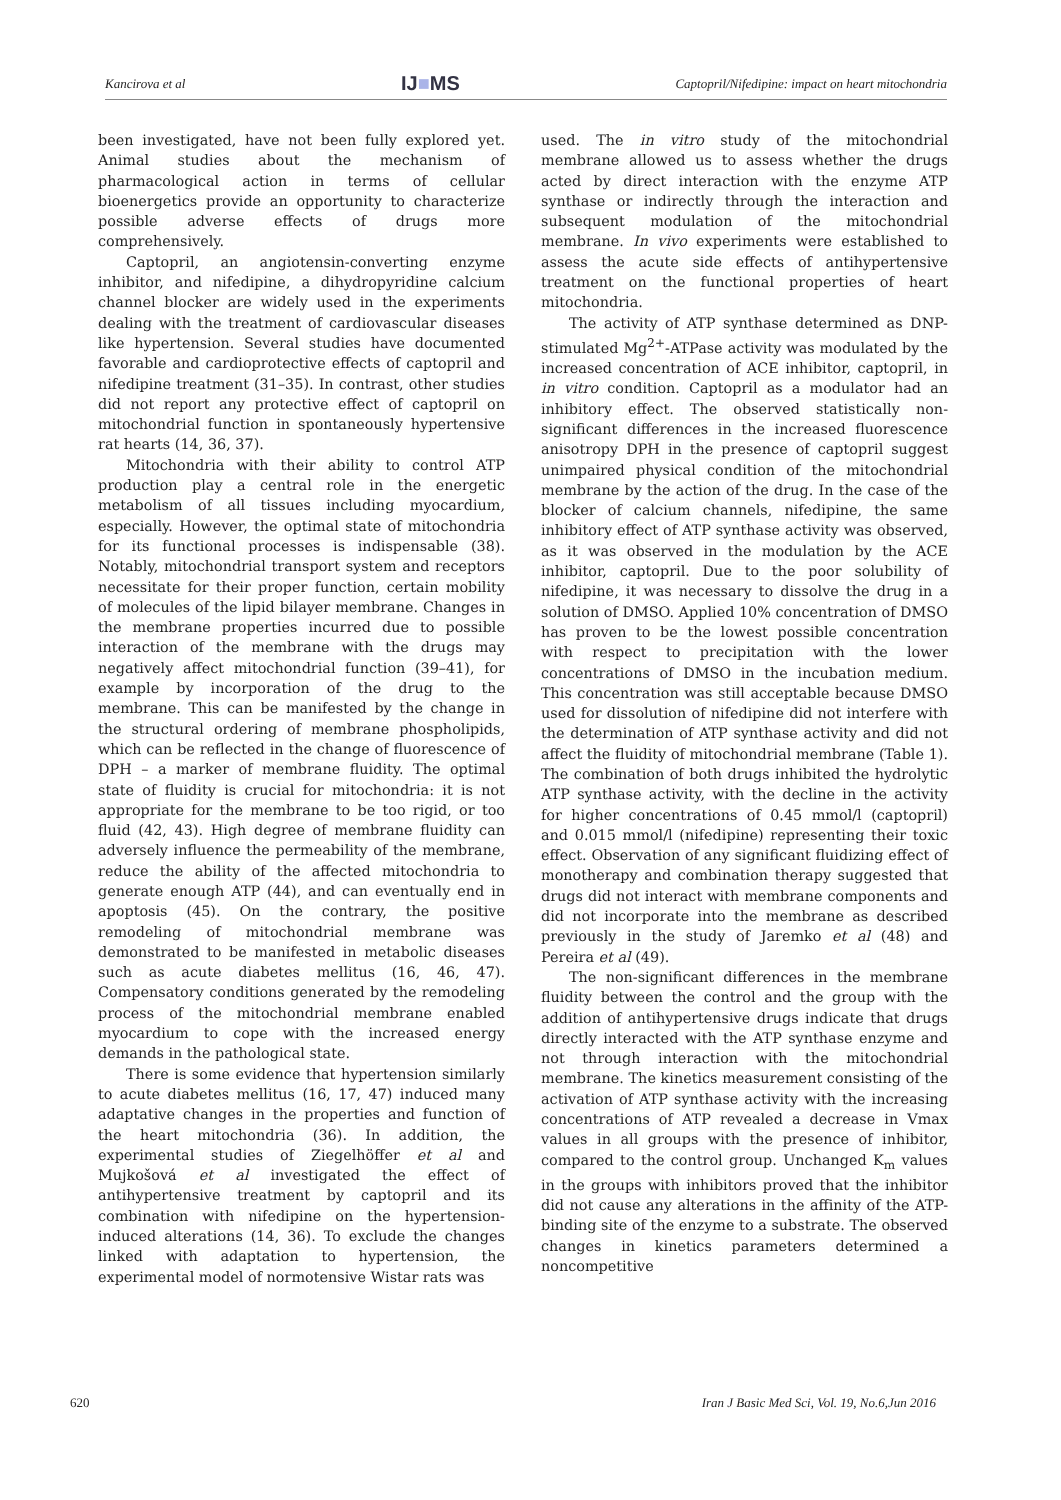Kancirova et al IJ■MS Captopril/Nifedipine: impact on heart mitochondria
been investigated, have not been fully explored yet. Animal studies about the mechanism of pharmacological action in terms of cellular bioenergetics provide an opportunity to characterize possible adverse effects of drugs more comprehensively.
Captopril, an angiotensin-converting enzyme inhibitor, and nifedipine, a dihydropyridine calcium channel blocker are widely used in the experiments dealing with the treatment of cardiovascular diseases like hypertension. Several studies have documented favorable and cardioprotective effects of captopril and nifedipine treatment (31–35). In contrast, other studies did not report any protective effect of captopril on mitochondrial function in spontaneously hypertensive rat hearts (14, 36, 37).
Mitochondria with their ability to control ATP production play a central role in the energetic metabolism of all tissues including myocardium, especially. However, the optimal state of mitochondria for its functional processes is indispensable (38). Notably, mitochondrial transport system and receptors necessitate for their proper function, certain mobility of molecules of the lipid bilayer membrane. Changes in the membrane properties incurred due to possible interaction of the membrane with the drugs may negatively affect mitochondrial function (39–41), for example by incorporation of the drug to the membrane. This can be manifested by the change in the structural ordering of membrane phospholipids, which can be reflected in the change of fluorescence of DPH – a marker of membrane fluidity. The optimal state of fluidity is crucial for mitochondria: it is not appropriate for the membrane to be too rigid, or too fluid (42, 43). High degree of membrane fluidity can adversely influence the permeability of the membrane, reduce the ability of the affected mitochondria to generate enough ATP (44), and can eventually end in apoptosis (45). On the contrary, the positive remodeling of mitochondrial membrane was demonstrated to be manifested in metabolic diseases such as acute diabetes mellitus (16, 46, 47). Compensatory conditions generated by the remodeling process of the mitochondrial membrane enabled myocardium to cope with the increased energy demands in the pathological state.
There is some evidence that hypertension similarly to acute diabetes mellitus (16, 17, 47) induced many adaptative changes in the properties and function of the heart mitochondria (36). In addition, the experimental studies of Ziegelhöffer et al and Mujkošová et al investigated the effect of antihypertensive treatment by captopril and its combination with nifedipine on the hypertension-induced alterations (14, 36). To exclude the changes linked with adaptation to hypertension, the experimental model of normotensive Wistar rats was
used. The in vitro study of the mitochondrial membrane allowed us to assess whether the drugs acted by direct interaction with the enzyme ATP synthase or indirectly through the interaction and subsequent modulation of the mitochondrial membrane. In vivo experiments were established to assess the acute side effects of antihypertensive treatment on the functional properties of heart mitochondria.
The activity of ATP synthase determined as DNP-stimulated Mg<sup>2+</sup>-ATPase activity was modulated by the increased concentration of ACE inhibitor, captopril, in in vitro condition. Captopril as a modulator had an inhibitory effect. The observed statistically non-significant differences in the increased fluorescence anisotropy DPH in the presence of captopril suggest unimpaired physical condition of the mitochondrial membrane by the action of the drug. In the case of the blocker of calcium channels, nifedipine, the same inhibitory effect of ATP synthase activity was observed, as it was observed in the modulation by the ACE inhibitor, captopril. Due to the poor solubility of nifedipine, it was necessary to dissolve the drug in a solution of DMSO. Applied 10% concentration of DMSO has proven to be the lowest possible concentration with respect to precipitation with the lower concentrations of DMSO in the incubation medium. This concentration was still acceptable because DMSO used for dissolution of nifedipine did not interfere with the determination of ATP synthase activity and did not affect the fluidity of mitochondrial membrane (Table 1). The combination of both drugs inhibited the hydrolytic ATP synthase activity, with the decline in the activity for higher concentrations of 0.45 mmol/l (captopril) and 0.015 mmol/l (nifedipine) representing their toxic effect. Observation of any significant fluidizing effect of monotherapy and combination therapy suggested that drugs did not interact with membrane components and did not incorporate into the membrane as described previously in the study of Jaremko et al (48) and Pereira et al (49).
The non-significant differences in the membrane fluidity between the control and the group with the addition of antihypertensive drugs indicate that drugs directly interacted with the ATP synthase enzyme and not through interaction with the mitochondrial membrane. The kinetics measurement consisting of the activation of ATP synthase activity with the increasing concentrations of ATP revealed a decrease in Vmax values in all groups with the presence of inhibitor, compared to the control group. Unchanged K<sub>m</sub> values in the groups with inhibitors proved that the inhibitor did not cause any alterations in the affinity of the ATP-binding site of the enzyme to a substrate. The observed changes in kinetics parameters determined a noncompetitive
620 Iran J Basic Med Sci, Vol. 19, No.6,Jun 2016